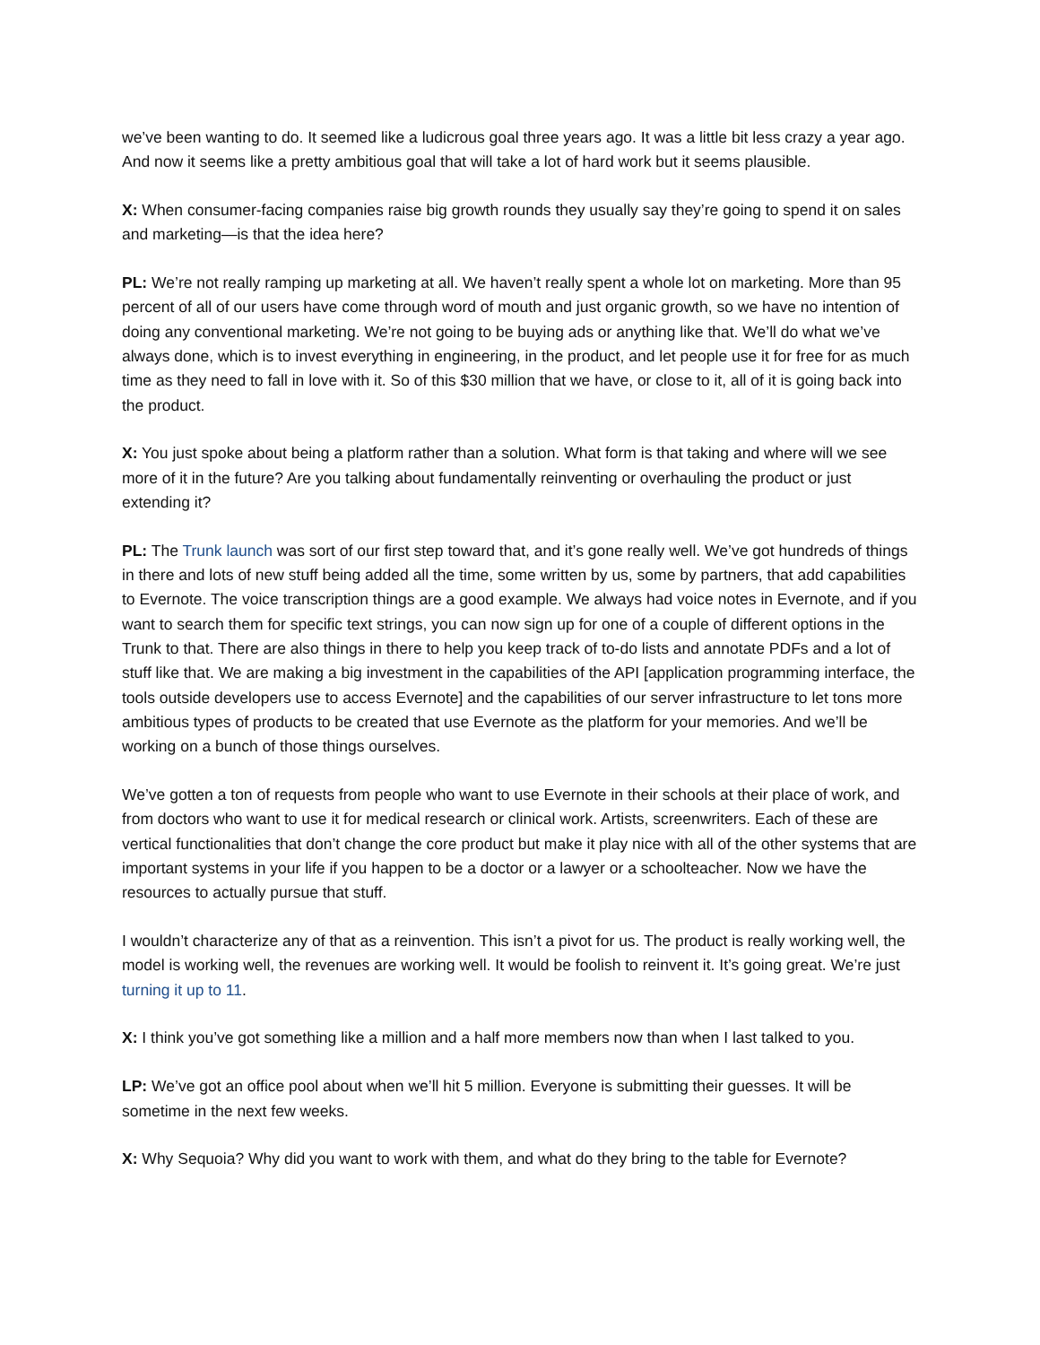we’ve been wanting to do. It seemed like a ludicrous goal three years ago. It was a little bit less crazy a year ago. And now it seems like a pretty ambitious goal that will take a lot of hard work but it seems plausible.
X: When consumer-facing companies raise big growth rounds they usually say they’re going to spend it on sales and marketing—is that the idea here?
PL: We’re not really ramping up marketing at all. We haven’t really spent a whole lot on marketing. More than 95 percent of all of our users have come through word of mouth and just organic growth, so we have no intention of doing any conventional marketing. We’re not going to be buying ads or anything like that. We’ll do what we’ve always done, which is to invest everything in engineering, in the product, and let people use it for free for as much time as they need to fall in love with it. So of this $30 million that we have, or close to it, all of it is going back into the product.
X: You just spoke about being a platform rather than a solution. What form is that taking and where will we see more of it in the future? Are you talking about fundamentally reinventing or overhauling the product or just extending it?
PL: The Trunk launch was sort of our first step toward that, and it’s gone really well. We’ve got hundreds of things in there and lots of new stuff being added all the time, some written by us, some by partners, that add capabilities to Evernote. The voice transcription things are a good example. We always had voice notes in Evernote, and if you want to search them for specific text strings, you can now sign up for one of a couple of different options in the Trunk to that. There are also things in there to help you keep track of to-do lists and annotate PDFs and a lot of stuff like that. We are making a big investment in the capabilities of the API [application programming interface, the tools outside developers use to access Evernote] and the capabilities of our server infrastructure to let tons more ambitious types of products to be created that use Evernote as the platform for your memories. And we’ll be working on a bunch of those things ourselves.
We’ve gotten a ton of requests from people who want to use Evernote in their schools at their place of work, and from doctors who want to use it for medical research or clinical work. Artists, screenwriters. Each of these are vertical functionalities that don’t change the core product but make it play nice with all of the other systems that are important systems in your life if you happen to be a doctor or a lawyer or a schoolteacher. Now we have the resources to actually pursue that stuff.
I wouldn’t characterize any of that as a reinvention. This isn’t a pivot for us. The product is really working well, the model is working well, the revenues are working well. It would be foolish to reinvent it. It’s going great. We’re just turning it up to 11.
X: I think you’ve got something like a million and a half more members now than when I last talked to you.
LP: We’ve got an office pool about when we’ll hit 5 million. Everyone is submitting their guesses. It will be sometime in the next few weeks.
X: Why Sequoia? Why did you want to work with them, and what do they bring to the table for Evernote?